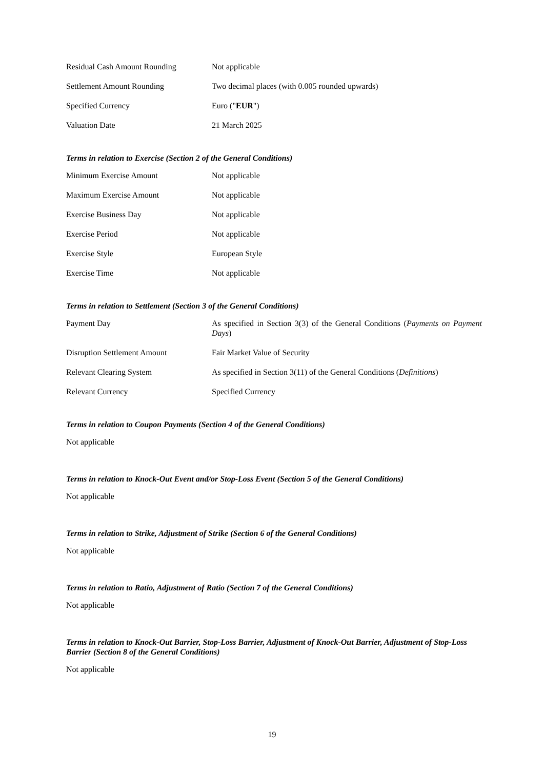| Residual Cash Amount Rounding | Not applicable |
| Settlement Amount Rounding | Two decimal places (with 0.005 rounded upwards) |
| Specified Currency | Euro (" EUR ") |
| Valuation Date | 21 March 2025 |
Terms in relation to Exercise (Section 2 of the General Conditions)
| Minimum Exercise Amount | Not applicable |
| Maximum Exercise Amount | Not applicable |
| Exercise Business Day | Not applicable |
| Exercise Period | Not applicable |
| Exercise Style | European Style |
| Exercise Time | Not applicable |
Terms in relation to Settlement (Section 3 of the General Conditions)
| Payment Day | As specified in Section 3(3) of the General Conditions ( Payments on Payment Days ) |
| Disruption Settlement Amount | Fair Market Value of Security |
| Relevant Clearing System | As specified in Section 3(11) of the General Conditions ( Definitions ) |
| Relevant Currency | Specified Currency |
Terms in relation to Coupon Payments (Section 4 of the General Conditions)
Not applicable
Terms in relation to Knock-Out Event and/or Stop-Loss Event (Section 5 of the General Conditions)
Not applicable
Terms in relation to Strike, Adjustment of Strike (Section 6 of the General Conditions)
Not applicable
Terms in relation to Ratio, Adjustment of Ratio (Section 7 of the General Conditions)
Not applicable
Terms in relation to Knock-Out Barrier, Stop-Loss Barrier, Adjustment of Knock-Out Barrier, Adjustment of Stop-Loss Barrier (Section 8 of the General Conditions)
Not applicable
19